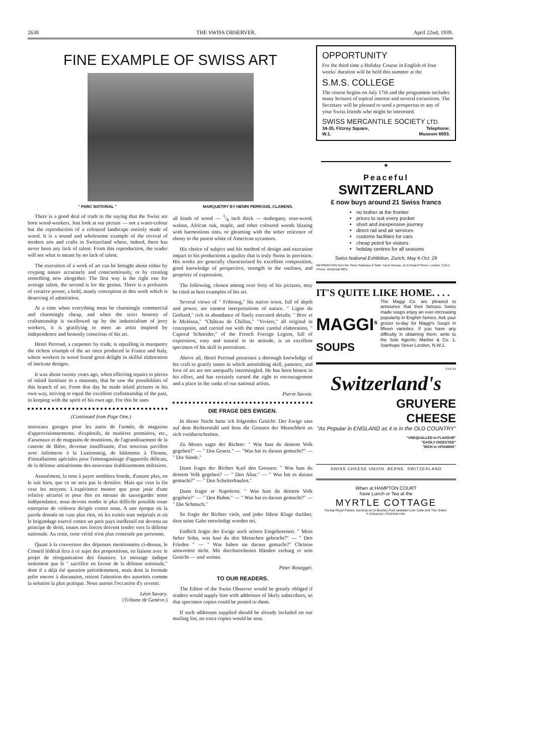2638 THE SWISS OBSERVER. April 22nd, 1939.
FINE EXAMPLE OF SWISS ART
" PARC NATIONAL " MARQUETRY BY HENRI PERROUD, CLARENS.
There is a good deal of truth in the saying that the Swiss are born wood-workers. Just look at our picture — not a water-colour but the reproduction of a coloured landscape entirely made of wood. It is a sound and wholesome example of the revival of modern arts and crafts in Switzerland where, indeed, there has never been any lack of talent. From this reproduction, the reader will see what is meant by no lack of talent.
The execution of a work of art can be brought about either by coyping nature accurately and conscientiously, or by creating something new altogether. The first way is the right one for average talent, the second is for the genius. There is a profusion of creative power, a bold, manly conception in this work which is deserving of admiration.
At a time when everything must be charmingly commercial and charmingly cheap, and when the strict honesty of craftsmanship is swallowed up by the industrialism of jerry workers, it is gratifying to meet an artist inspired by independence and honestly conscious of his art.
Henri Perroud, a carpenter by trade, is equalling in marquetry the richest triumph of the art once produced in France and Italy, where workers in wood found great delight in skilful elaboration of intricate designs.
It was about twenty years ago, when effecting repairs to pieces of inlaid furniture in a museum, that he saw the possibilities of this branch of art. From that day he made inlaid pictures in his own way, striving to equal the excellent craftsmanship of the past, in keeping with the spirit of his own age. For this he uses
(Continued from Page One.)
nouveaux garages pour les autos de l'armée, de magasins d'approvisionnements, d'explosifs, de matières premières, etc., d'arsenaux et de magasins de munitions, de l'agrandissement de la caserne de Bière, devenue insuffisante, d'un nouveau pavillon avec infirmerie à la Luziensteig, de bâtiments à Thoune, d'installations spéciales pour l'emmagasinage d'appareils délicats, de la défense antiaérienne des nouveaux établissements militaires.
Assurément, la note à payer semblera lourde, d'autant plus, on le sait bien, que ce ne sera pas la dernière. Mais qui veut la fin veut les moyens. L'expérience montre que pour jouir d'une relative sécurité et pour être en mesure de sauvegarder notre indépendance, nous devons rendre le plus difficile possible toute entreprise de violence dirigée contre nous. A une époque où la parole donnée ne vaut plus rien, où les traités sont méprisés et où le brigandage exercé contre un petit pays inoffensif est devenu un principe de droit, toutes nos forces doivent tendre vers la défense nationale. Au reste, cette vérité n'est plus contestée par personne.
Quant à la couverture des dépenses mentionnées ci-dessus, le Conseil fédéral fera à ce sujet des propositions, en liaison avec le projet de réorganisation des finances. Le message indique nettement que le " sacrifice en faveur de la défense nationale," dont il a déjà été question précédemment, mais dont la formule prête encore à discussion, retient l'attention des autorités comme la solution la plus pratique. Nous aurons l'occasion d'y revenir.
Léon Savary.
(Tribune de Genève.)
all kinds of wood — 1/8 inch thick — mahogany, rose-wood, walnut, African oak, maple, and other coloured woods blazing with harmonious tints, or gleaming with the sober reticence of ebony to the purest white of American sycamore.
His choice of subject and his method of design and execution impart to his productions a quality that is truly Swiss in precision. His works are generally characterised by excellent composition, good knowledge of perspective, strength in the outlines, and propriety of expression.
The following, chosen among over forty of his pictures, may be cited as best examples of his art.
Several views of " Fribourg," his native town, full of depth and power, are earnest interpretations of nature. " Ligne du Gothard," rich in abundance of finely executed details; " Broc et le Moléson," "Château de Chillon," "Viviers," all original in conception, and carried out with the most careful elaboration, " Caporal Schneider," of the French Foreign Legion, full of expression, easy and natural in its attitude, is an excellent specimen of his skill in portraiture.
Above all, Henri Perroud possesses a thorough knowledge of his craft to gratify tastes in which astonishing skill, patience, and love of art are not unequally intermingled. He has been honest in his effort, and has certainly earned the right to encouragement and a place in the ranks of our national artists.
Pierre Savoie.
DIE FRAGE DES EWIGEN.
In dieser Nacht hatte ich folgendes Gesicht: Der Ewige sass auf dem Richterstuhl und liess die Grossen der Menschheit an sich vorüberschreiten.
Zu Moses sagte der Richter: " Was hast du deinem Volk gegeben?" — " Das Gesetz." — "Was hat es daraus gemacht?" — " Die Sünde."
Dann fragte der Richter Karl den Grossen: " Was hast du deinem Volk gegeben? — " Den Altar." — " Was hat es daraus gemacht?" — " Den Scheiterhaufen."
Dann fragte er Napoleon: " Was hast du deinem Volk gegeben?" — " Den Ruhm." — " Was hat es daraus gemacht?" — " Die Schmach."
So fragte der Richter viele, und jeder führte Klage darüber, dass seine Gabe entwürdigt worden sei.
Endlich fragte der Ewige auch seinen Eingeborenen: " Mein lieber Sohn, was hast du den Menschen gebracht?" — " Den Frieden " — " Was haben sie daraus gemacht?" Christus antwortete nicht. Mit durchstochenen Händen verbarg er sein Gesicht — und weinte.
Peter Rosegger.
TO OUR READERS.
The Editor of the Swiss Observer would be greatly obliged if readers would supply him with addresses of likely subscribers, so that specimen copies could be posted to them.
If such addresses supplied should be already included on our mailing list, no extra copies would be sent.
OPPORTUNITY
For the third time a Holiday Course in English of four weeks' duration will be held this summer at the
S.M.S. COLLEGE
The course begins on July 17th and the programme includes many lectures of topical interest and several excursions. The Secretary will be pleased to send a prospectus to any of your Swiss friends who might be interested.
SWISS MERCANTILE SOCIETY LTD.
34-35, Fitzroy Square,
W.1. Telephone:
Museum 6693.
★
Peaceful
SWITZERLAND
£ now buys around 21 Swiss francs
no bother at the frontier
prices to suit every pocket
short and inexpensive journey
direct rail and air services
customs facilities for cars
cheap petrol for visitors
holiday centres for all seasons
Swiss National Exhibition, Zurich, May 6-Oct. 29
INFORMATION from the Swiss Railways & State Travel Bureau, 11-B Regent Street, London, S.W.1. 'Phone: WHItehall 9851
IT'S QUITE LIKE HOME. . . .
MAGGI<sup>s</sup>
SOUPS
The Maggi Co. are pleased to announce that their famous Swiss made soups enjoy an ever-increasing popularity in English homes. Ask your grocer to-day for Maggi's Soups in fifteen varieties. If you have any difficulty in obtaining them, write to the Sole Agents: Marber & Co. 1, Stanhope Street London, N.W.1.
CVS-21
Switzerland's
GRUYERE
CHEESE
"As Popular in ENGLAND as it is in the OLD COUNTRY"
"UNEQUALLED in FLAVOUR"
"EASILY DIGESTED"
"RICH in VITAMINS"
SWISS CHEESE UNION. BERNE. SWITZERLAND
When at HAMPTON COURT
have Lunch or Tea at the
MYRTLE COTTAGE
Facing Royal Palace, backing on to Bushey Park between Lion Gate and The Green.
P. GODENZI, PROPRIETOR.